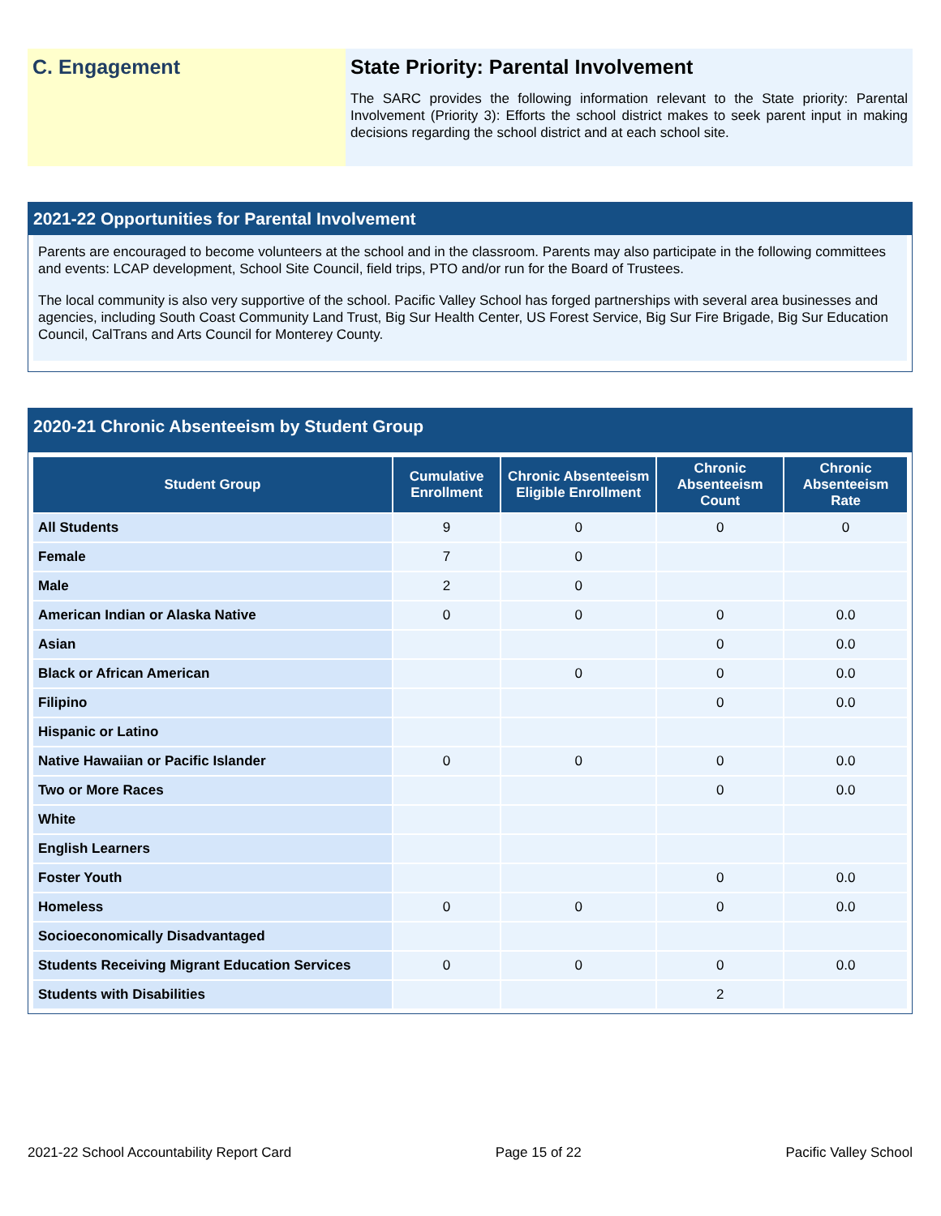C. Engagement State Priority: Parental Involvement
The SARC provides the following information relevant to the State priority: Parental Involvement (Priority 3): Efforts the school district makes to seek parent input in making decisions regarding the school district and at each school site.
2021-22 Opportunities for Parental Involvement
Parents are encouraged to become volunteers at the school and in the classroom. Parents may also participate in the following committees and events: LCAP development, School Site Council, field trips, PTO and/or run for the Board of Trustees.
The local community is also very supportive of the school. Pacific Valley School has forged partnerships with several area businesses and agencies, including South Coast Community Land Trust, Big Sur Health Center, US Forest Service, Big Sur Fire Brigade, Big Sur Education Council, CalTrans and Arts Council for Monterey County.
2020-21 Chronic Absenteeism by Student Group
| Student Group | Cumulative Enrollment | Chronic Absenteeism Eligible Enrollment | Chronic Absenteeism Count | Chronic Absenteeism Rate |
| --- | --- | --- | --- | --- |
| All Students | 9 | 0 | 0 | 0 |
| Female | 7 | 0 | | |
| Male | 2 | 0 | | |
| American Indian or Alaska Native | 0 | 0 | 0 | 0.0 |
| Asian | | | 0 | 0.0 |
| Black or African American | | 0 | 0 | 0.0 |
| Filipino | | | 0 | 0.0 |
| Hispanic or Latino | | | | |
| Native Hawaiian or Pacific Islander | 0 | 0 | 0 | 0.0 |
| Two or More Races | | | 0 | 0.0 |
| White | | | | |
| English Learners | | | | |
| Foster Youth | | | 0 | 0.0 |
| Homeless | 0 | 0 | 0 | 0.0 |
| Socioeconomically Disadvantaged | | | | |
| Students Receiving Migrant Education Services | 0 | 0 | 0 | 0.0 |
| Students with Disabilities | | | 2 | |
2021-22 School Accountability Report Card Page 15 of 22 Pacific Valley School